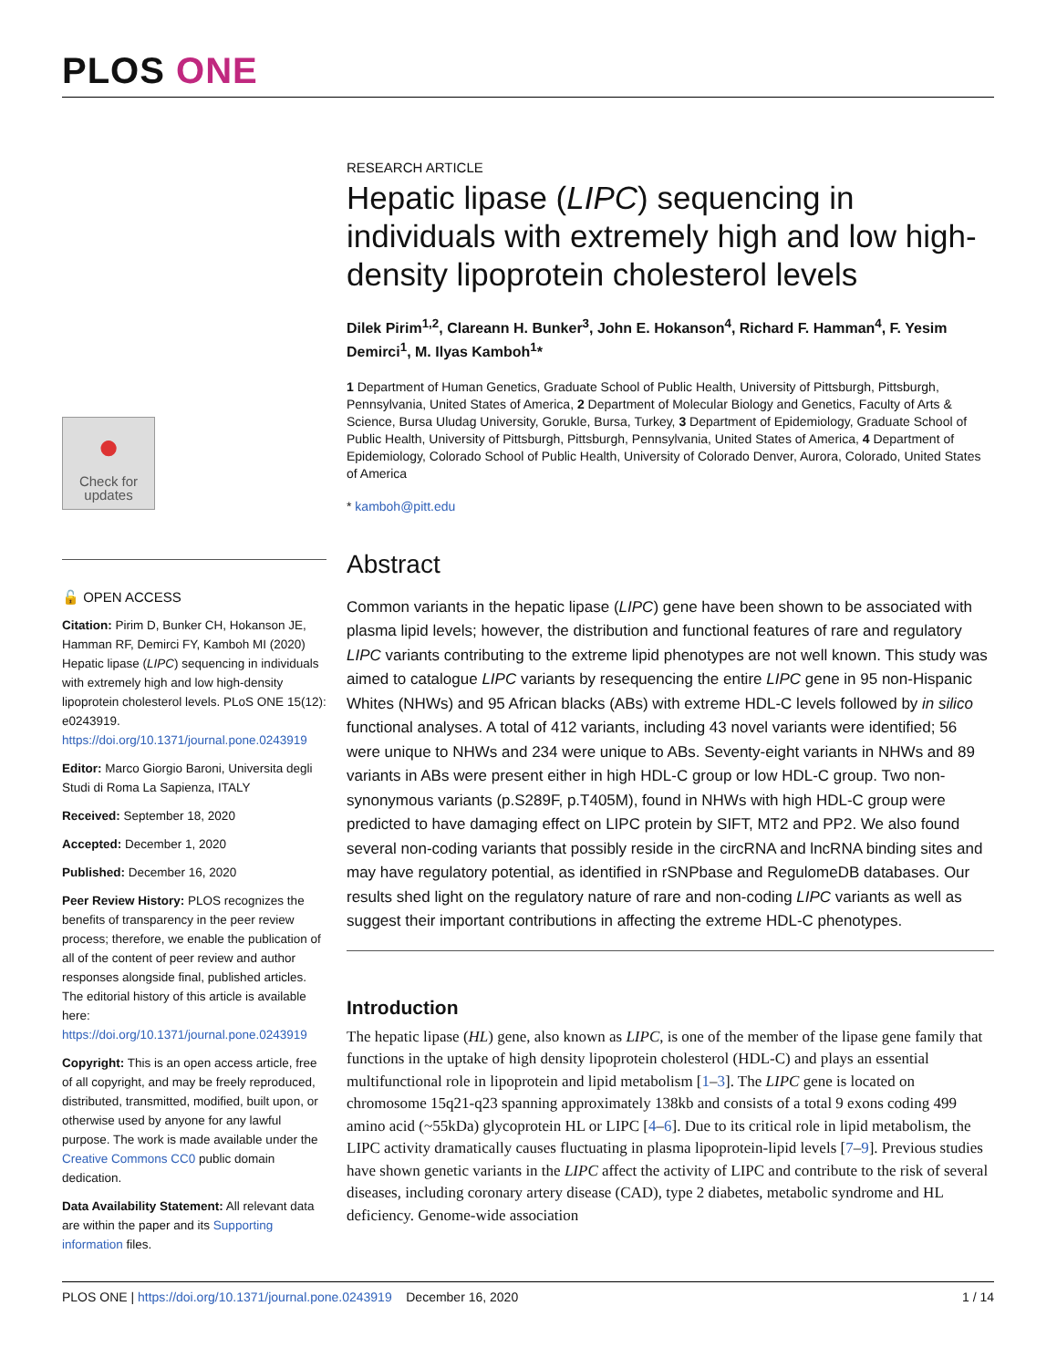PLOS ONE
●
Check for updates
🔓 OPEN ACCESS
Citation: Pirim D, Bunker CH, Hokanson JE, Hamman RF, Demirci FY, Kamboh MI (2020) Hepatic lipase (LIPC) sequencing in individuals with extremely high and low high-density lipoprotein cholesterol levels. PLoS ONE 15(12): e0243919. https://doi.org/10.1371/journal.pone.0243919
Editor: Marco Giorgio Baroni, Universita degli Studi di Roma La Sapienza, ITALY
Received: September 18, 2020
Accepted: December 1, 2020
Published: December 16, 2020
Peer Review History: PLOS recognizes the benefits of transparency in the peer review process; therefore, we enable the publication of all of the content of peer review and author responses alongside final, published articles. The editorial history of this article is available here: https://doi.org/10.1371/journal.pone.0243919
Copyright: This is an open access article, free of all copyright, and may be freely reproduced, distributed, transmitted, modified, built upon, or otherwise used by anyone for any lawful purpose. The work is made available under the Creative Commons CC0 public domain dedication.
Data Availability Statement: All relevant data are within the paper and its Supporting information files.
RESEARCH ARTICLE
Hepatic lipase (LIPC) sequencing in individuals with extremely high and low high-density lipoprotein cholesterol levels
Dilek Pirim<sup>1,2</sup>, Clareann H. Bunker<sup>3</sup>, John E. Hokanson<sup>4</sup>, Richard F. Hamman<sup>4</sup>, F. Yesim Demirci<sup>1</sup>, M. Ilyas Kamboh<sup>1</sup>*
1 Department of Human Genetics, Graduate School of Public Health, University of Pittsburgh, Pittsburgh, Pennsylvania, United States of America, 2 Department of Molecular Biology and Genetics, Faculty of Arts & Science, Bursa Uludag University, Gorukle, Bursa, Turkey, 3 Department of Epidemiology, Graduate School of Public Health, University of Pittsburgh, Pittsburgh, Pennsylvania, United States of America, 4 Department of Epidemiology, Colorado School of Public Health, University of Colorado Denver, Aurora, Colorado, United States of America
* kamboh@pitt.edu
Abstract
Common variants in the hepatic lipase (LIPC) gene have been shown to be associated with plasma lipid levels; however, the distribution and functional features of rare and regulatory LIPC variants contributing to the extreme lipid phenotypes are not well known. This study was aimed to catalogue LIPC variants by resequencing the entire LIPC gene in 95 non-Hispanic Whites (NHWs) and 95 African blacks (ABs) with extreme HDL-C levels followed by in silico functional analyses. A total of 412 variants, including 43 novel variants were identified; 56 were unique to NHWs and 234 were unique to ABs. Seventy-eight variants in NHWs and 89 variants in ABs were present either in high HDL-C group or low HDL-C group. Two non-synonymous variants (p.S289F, p.T405M), found in NHWs with high HDL-C group were predicted to have damaging effect on LIPC protein by SIFT, MT2 and PP2. We also found several non-coding variants that possibly reside in the circRNA and lncRNA binding sites and may have regulatory potential, as identified in rSNPbase and RegulomeDB databases. Our results shed light on the regulatory nature of rare and non-coding LIPC variants as well as suggest their important contributions in affecting the extreme HDL-C phenotypes.
Introduction
The hepatic lipase (HL) gene, also known as LIPC, is one of the member of the lipase gene family that functions in the uptake of high density lipoprotein cholesterol (HDL-C) and plays an essential multifunctional role in lipoprotein and lipid metabolism [1–3]. The LIPC gene is located on chromosome 15q21-q23 spanning approximately 138kb and consists of a total 9 exons coding 499 amino acid (~55kDa) glycoprotein HL or LIPC [4–6]. Due to its critical role in lipid metabolism, the LIPC activity dramatically causes fluctuating in plasma lipoprotein-lipid levels [7–9]. Previous studies have shown genetic variants in the LIPC affect the activity of LIPC and contribute to the risk of several diseases, including coronary artery disease (CAD), type 2 diabetes, metabolic syndrome and HL deficiency. Genome-wide association
PLOS ONE | https://doi.org/10.1371/journal.pone.0243919 December 16, 2020 1 / 14